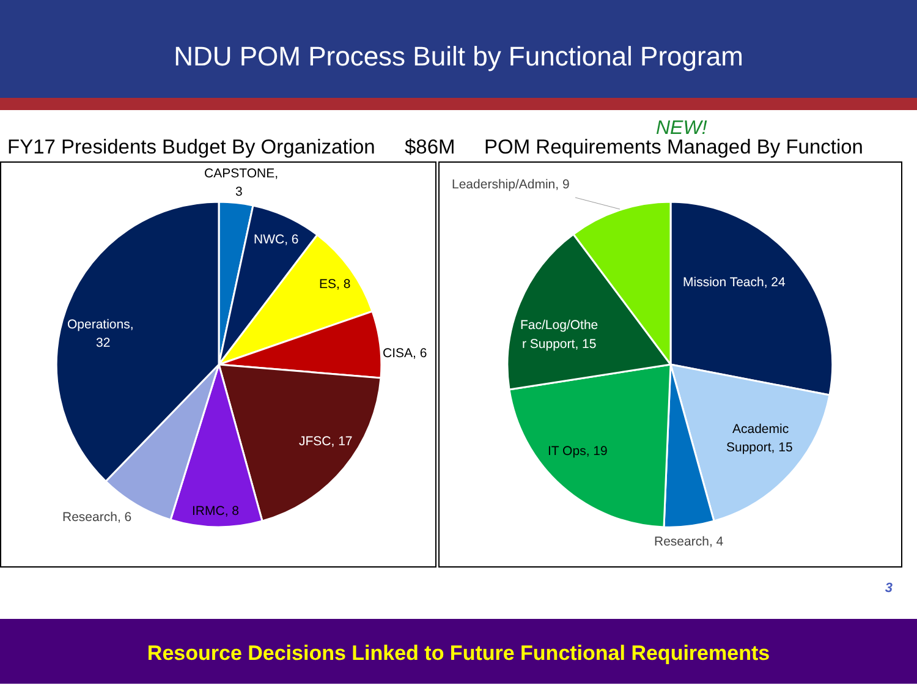NDU POM Process Built by Functional Program
NEW!
FY17 Presidents Budget By Organization $86M POM Requirements Managed By Function
CAPSTONE,
3
NWC, 6
ES, 8
CISA, 6
JFSC, 17
IRMC, 8
Research, 6
Operations,
32
Leadership/Admin, 9
Mission Teach, 24
Academic
Support, 15
Research, 4
IT Ops, 19
Fac/Log/Othe
r Support, 15
3
Resource Decisions Linked to Future Functional Requirements